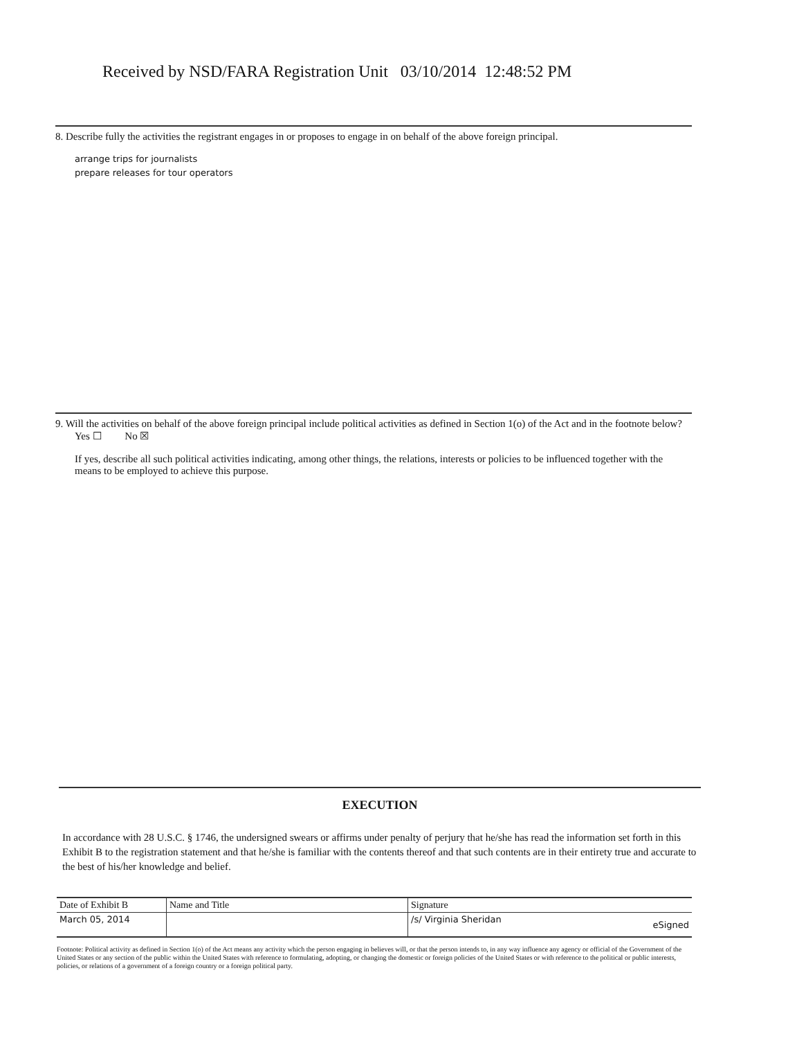Received by NSD/FARA Registration Unit 03/10/2014 12:48:52 PM
8. Describe fully the activities the registrant engages in or proposes to engage in on behalf of the above foreign principal.
arrange trips for journalists
prepare releases for tour operators
9. Will the activities on behalf of the above foreign principal include political activities as defined in Section 1(o) of the Act and in the footnote below? Yes ☐ No ☒
If yes, describe all such political activities indicating, among other things, the relations, interests or policies to be influenced together with the means to be employed to achieve this purpose.
EXECUTION
In accordance with 28 U.S.C. § 1746, the undersigned swears or affirms under penalty of perjury that he/she has read the information set forth in this Exhibit B to the registration statement and that he/she is familiar with the contents thereof and that such contents are in their entirety true and accurate to the best of his/her knowledge and belief.
| Date of Exhibit B | Name and Title | Signature |
| --- | --- | --- |
| March 05, 2014 | | /s/ Virginia Sheridan eSigned |
Footnote: Political activity as defined in Section 1(o) of the Act means any activity which the person engaging in believes will, or that the person intends to, in any way influence any agency or official of the Government of the United States or any section of the public within the United States with reference to formulating, adopting, or changing the domestic or foreign policies of the United States or with reference to the political or public interests, policies, or relations of a government of a foreign country or a foreign political party.